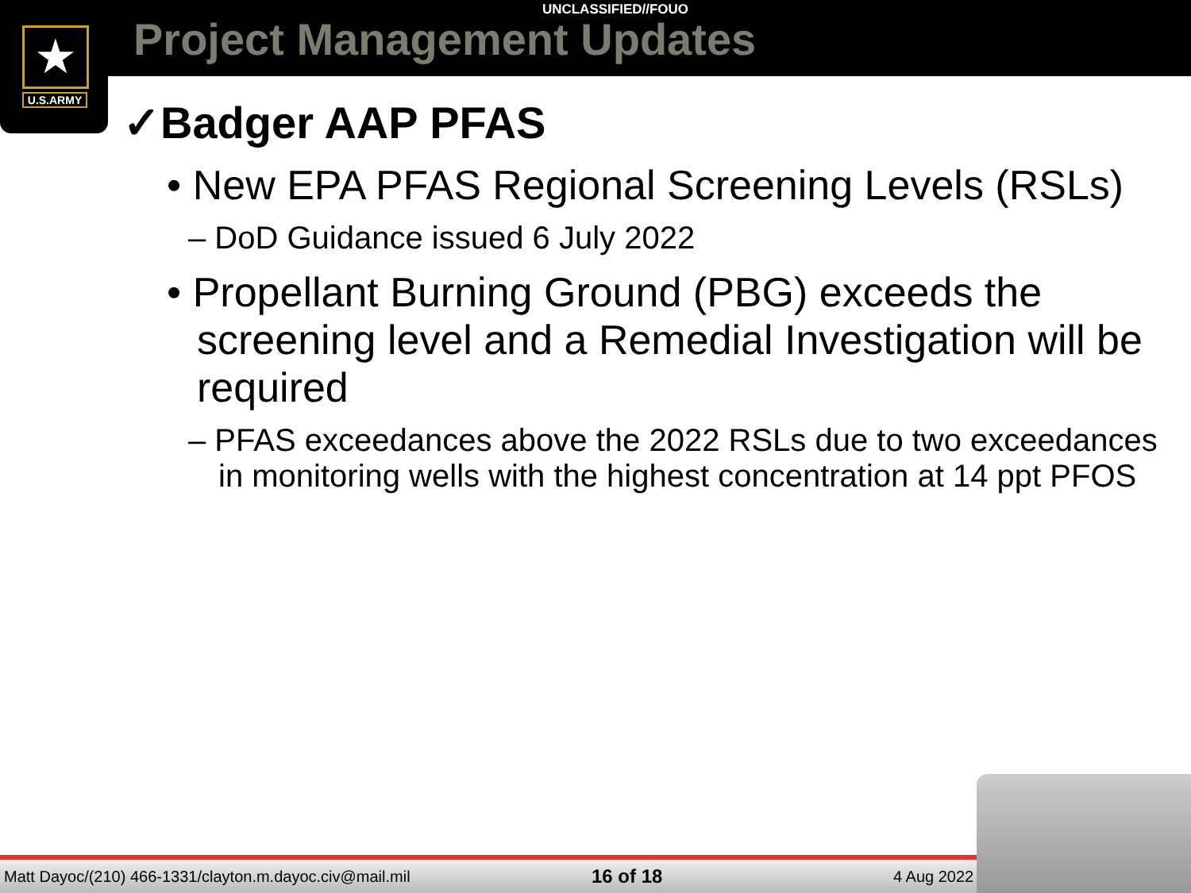UNCLASSIFIED//FOUO
Project Management Updates
★
U.S.ARMY
✓Badger AAP PFAS
• New EPA PFAS Regional Screening Levels (RSLs)
– DoD Guidance issued 6 July 2022
• Propellant Burning Ground (PBG) exceeds the screening level and a Remedial Investigation will be required
– PFAS exceedances above the 2022 RSLs due to two exceedances in monitoring wells with the highest concentration at 14 ppt PFOS
Matt Dayoc/(210) 466-1331/clayton.m.dayoc.civ@mail.mil 16 of 18 4 Aug 2022